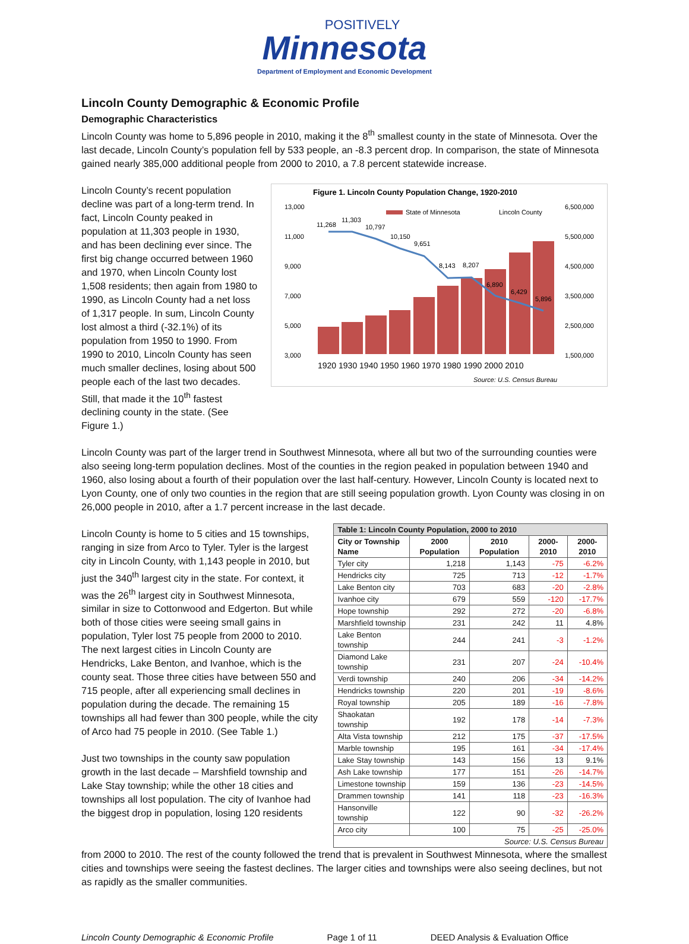POSITIVELY
Minnesota
Department of Employment and Economic Development
Lincoln County Demographic & Economic Profile
Demographic Characteristics
Lincoln County was home to 5,896 people in 2010, making it the 8<sup>th</sup> smallest county in the state of Minnesota. Over the last decade, Lincoln County’s population fell by 533 people, an -8.3 percent drop. In comparison, the state of Minnesota gained nearly 385,000 additional people from 2000 to 2010, a 7.8 percent statewide increase.
Lincoln County’s recent population decline was part of a long-term trend. In fact, Lincoln County peaked in population at 11,303 people in 1930, and has been declining ever since. The first big change occurred between 1960 and 1970, when Lincoln County lost 1,508 residents; then again from 1980 to 1990, as Lincoln County had a net loss of 1,317 people. In sum, Lincoln County lost almost a third (-32.1%) of its population from 1950 to 1990. From 1990 to 2010, Lincoln County has seen much smaller declines, losing about 500 people each of the last two decades. Still, that made it the 10<sup>th</sup> fastest declining county in the state. (See Figure 1.)
Figure 1. Lincoln County Population Change, 1920-2010
13,000
11,000
9,000
7,000
5,000
3,000
6,500,000
5,500,000
4,500,000
3,500,000
2,500,000
1,500,000
State of Minnesota
Lincoln County
11,268
11,303
10,797
10,150
9,651
8,143
8,207
6,890
6,429
5,896
1920 1930 1940 1950 1960 1970 1980 1990 2000 2010
Source: U.S. Census Bureau
Lincoln County was part of the larger trend in Southwest Minnesota, where all but two of the surrounding counties were also seeing long-term population declines. Most of the counties in the region peaked in population between 1940 and 1960, also losing about a fourth of their population over the last half-century. However, Lincoln County is located next to Lyon County, one of only two counties in the region that are still seeing population growth. Lyon County was closing in on 26,000 people in 2010, after a 1.7 percent increase in the last decade.
Lincoln County is home to 5 cities and 15 townships, ranging in size from Arco to Tyler. Tyler is the largest city in Lincoln County, with 1,143 people in 2010, but just the 340<sup>th</sup> largest city in the state. For context, it was the 26<sup>th</sup> largest city in Southwest Minnesota, similar in size to Cottonwood and Edgerton. But while both of those cities were seeing small gains in population, Tyler lost 75 people from 2000 to 2010. The next largest cities in Lincoln County are Hendricks, Lake Benton, and Ivanhoe, which is the county seat. Those three cities have between 550 and 715 people, after all experiencing small declines in population during the decade. The remaining 15 townships all had fewer than 300 people, while the city of Arco had 75 people in 2010. (See Table 1.)
Just two townships in the county saw population growth in the last decade – Marshfield township and Lake Stay township; while the other 18 cities and townships all lost population. The city of Ivanhoe had the biggest drop in population, losing 120 residents
| Table 1: Lincoln County Population, 2000 to 2010 | | | | |
| --- | --- | --- | --- | --- |
| City or Township Name | 2000 Population | 2010 Population | 2000-2010 | 2000-2010 |
| Tyler city | 1,218 | 1,143 | -75 | -6.2% |
| Hendricks city | 725 | 713 | -12 | -1.7% |
| Lake Benton city | 703 | 683 | -20 | -2.8% |
| Ivanhoe city | 679 | 559 | -120 | -17.7% |
| Hope township | 292 | 272 | -20 | -6.8% |
| Marshfield township | 231 | 242 | 11 | 4.8% |
| Lake Benton township | 244 | 241 | -3 | -1.2% |
| Diamond Lake township | 231 | 207 | -24 | -10.4% |
| Verdi township | 240 | 206 | -34 | -14.2% |
| Hendricks township | 220 | 201 | -19 | -8.6% |
| Royal township | 205 | 189 | -16 | -7.8% |
| Shaokatan township | 192 | 178 | -14 | -7.3% |
| Alta Vista township | 212 | 175 | -37 | -17.5% |
| Marble township | 195 | 161 | -34 | -17.4% |
| Lake Stay township | 143 | 156 | 13 | 9.1% |
| Ash Lake township | 177 | 151 | -26 | -14.7% |
| Limestone township | 159 | 136 | -23 | -14.5% |
| Drammen township | 141 | 118 | -23 | -16.3% |
| Hansonville township | 122 | 90 | -32 | -26.2% |
| Arco city | 100 | 75 | -25 | -25.0% |
| Source: U.S. Census Bureau | | | | |
from 2000 to 2010. The rest of the county followed the trend that is prevalent in Southwest Minnesota, where the smallest cities and townships were seeing the fastest declines. The larger cities and townships were also seeing declines, but not as rapidly as the smaller communities.
Lincoln County Demographic & Economic Profile Page 1 of 11 DEED Analysis & Evaluation Office